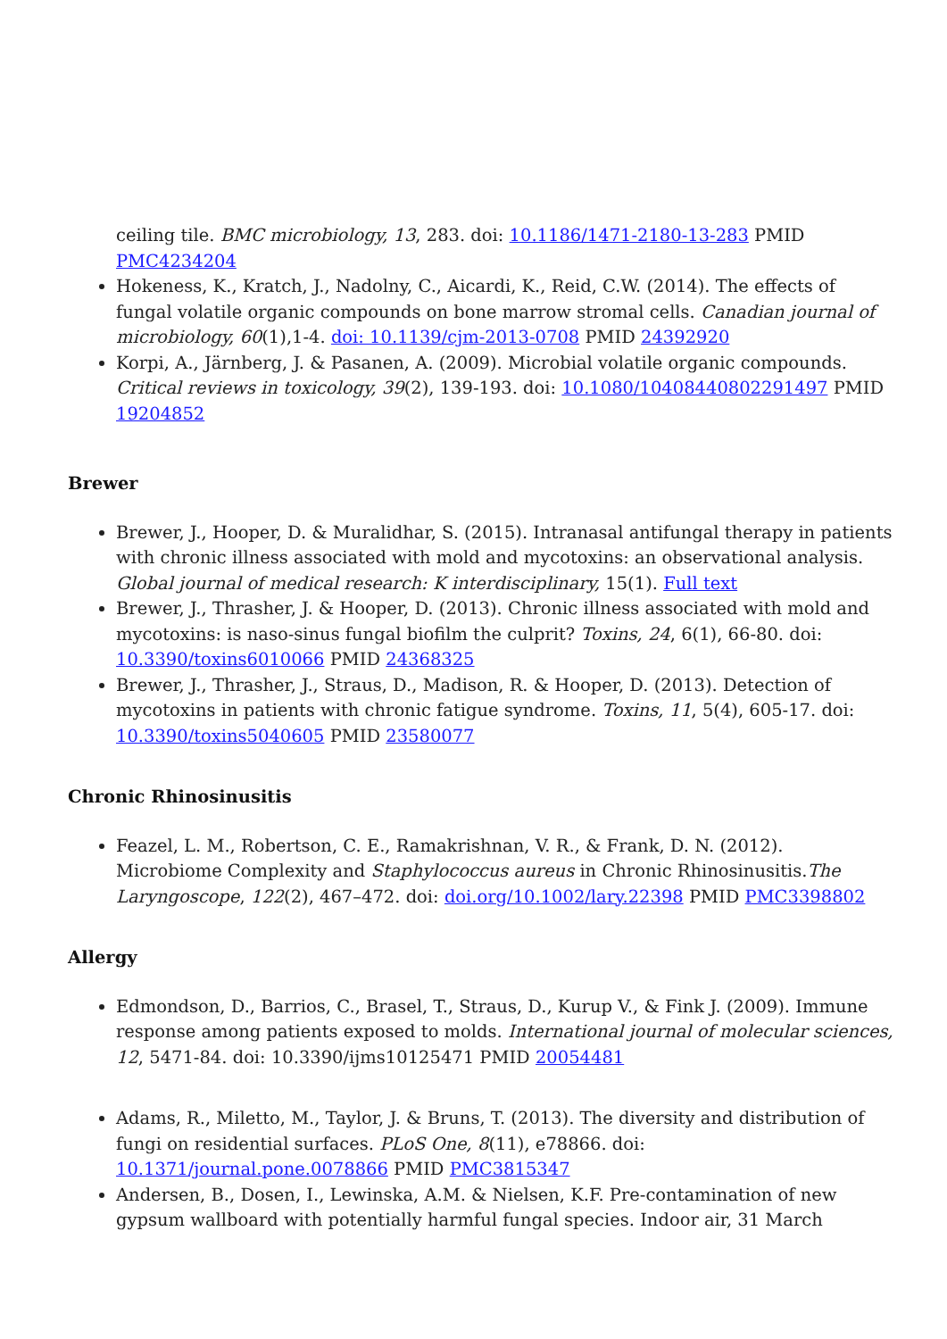ceiling tile. BMC microbiology, 13, 283. doi: 10.1186/1471-2180-13-283 PMID PMC4234204
Hokeness, K., Kratch, J., Nadolny, C., Aicardi, K., Reid, C.W. (2014). The effects of fungal volatile organic compounds on bone marrow stromal cells. Canadian journal of microbiology, 60(1),1-4. doi: 10.1139/cjm-2013-0708 PMID 24392920
Korpi, A., Järnberg, J. & Pasanen, A. (2009). Microbial volatile organic compounds. Critical reviews in toxicology, 39(2), 139-193. doi: 10.1080/10408440802291497 PMID 19204852
Brewer
Brewer, J., Hooper, D. & Muralidhar, S. (2015). Intranasal antifungal therapy in patients with chronic illness associated with mold and mycotoxins: an observational analysis. Global journal of medical research: K interdisciplinary, 15(1). Full text
Brewer, J., Thrasher, J. & Hooper, D. (2013). Chronic illness associated with mold and mycotoxins: is naso-sinus fungal biofilm the culprit? Toxins, 24, 6(1), 66-80. doi: 10.3390/toxins6010066 PMID 24368325
Brewer, J., Thrasher, J., Straus, D., Madison, R. & Hooper, D. (2013). Detection of mycotoxins in patients with chronic fatigue syndrome. Toxins, 11, 5(4), 605-17. doi: 10.3390/toxins5040605 PMID 23580077
Chronic Rhinosinusitis
Feazel, L. M., Robertson, C. E., Ramakrishnan, V. R., & Frank, D. N. (2012). Microbiome Complexity and Staphylococcus aureus in Chronic Rhinosinusitis.The Laryngoscope, 122(2), 467–472. doi: doi.org/10.1002/lary.22398 PMID PMC3398802
Allergy
Edmondson, D., Barrios, C., Brasel, T., Straus, D., Kurup V., & Fink J. (2009). Immune response among patients exposed to molds. International journal of molecular sciences, 12, 5471-84. doi: 10.3390/ijms10125471 PMID 20054481
Adams, R., Miletto, M., Taylor, J. & Bruns, T. (2013). The diversity and distribution of fungi on residential surfaces. PLoS One, 8(11), e78866. doi: 10.1371/journal.pone.0078866 PMID PMC3815347
Andersen, B., Dosen, I., Lewinska, A.M. & Nielsen, K.F. Pre-contamination of new gypsum wallboard with potentially harmful fungal species. Indoor air, 31 March